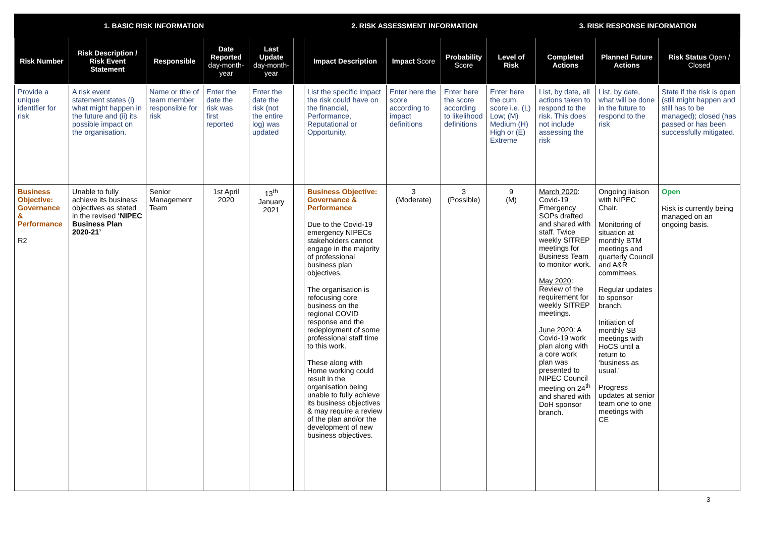| 1. BASIC RISK INFORMATION | | | | | 2. RISK ASSESSMENT INFORMATION | | | | | 3. RISK RESPONSE INFORMATION | | |
| --- | --- | --- | --- | --- | --- | --- | --- | --- | --- | --- | --- | --- |
| Risk Number | Risk Description / Risk Event Statement | Responsible | Date Reported day-month-year | Last Update day-month-year | | Impact Description | Impact Score | Probability Score | Level of Risk | Completed Actions | Planned Future Actions | Risk Status Open / Closed |
| Provide a unique identifier for risk | A risk event statement states (i) what might happen in the future and (ii) its possible impact on the organisation. | Name or title of team member responsible for risk | Enter the date the risk was first reported | Enter the date the risk (not the entire log) was updated | | List the specific impact the risk could have on the financial, Performance, Reputational or Opportunity. | Enter here the score according to impact definitions | Enter here the score according to likelihood definitions | Enter here the cum. score i.e. (L) Low; (M) Medium (H) High or (E) Extreme | List, by date, all actions taken to respond to the risk. This does not include assessing the risk | List, by date, what will be done in the future to respond to the risk | State if the risk is open (still might happen and still has to be managed); closed (has passed or has been successfully mitigated. |
| Business Objective: Governance & Performance R2 | Unable to fully achieve its business objectives as stated in the revised ‘NIPEC Business Plan 2020-21’ | Senior Management Team | 1st April 2020 | 13<sup>th</sup> January 2021 | | Business Objective: Governance & Performance Due to the Covid-19 emergency NIPECs stakeholders cannot engage in the majority of professional business plan objectives. The organisation is refocusing core business on the regional COVID response and the redeployment of some professional staff time to this work. These along with Home working could result in the organisation being unable to fully achieve its business objectives & may require a review of the plan and/or the development of new business objectives. | 3 (Moderate) | 3 (Possible) | 9 (M) | March 2020 : Covid-19 Emergency SOPs drafted and shared with staff. Twice weekly SITREP meetings for Business Team to monitor work. May 2020 : Review of the requirement for weekly SITREP meetings. June 2020: A Covid-19 work plan along with a core work plan was presented to NIPEC Council meeting on 24<sup>th</sup> and shared with DoH sponsor branch. | Ongoing liaison with NIPEC Chair. Monitoring of situation at monthly BTM meetings and quarterly Council and A&R committees. Regular updates to sponsor branch. Initiation of monthly SB meetings with HoCS until a return to ‘business as usual.’ Progress updates at senior team one to one meetings with CE | Open Risk is currently being managed on an ongoing basis. |
3